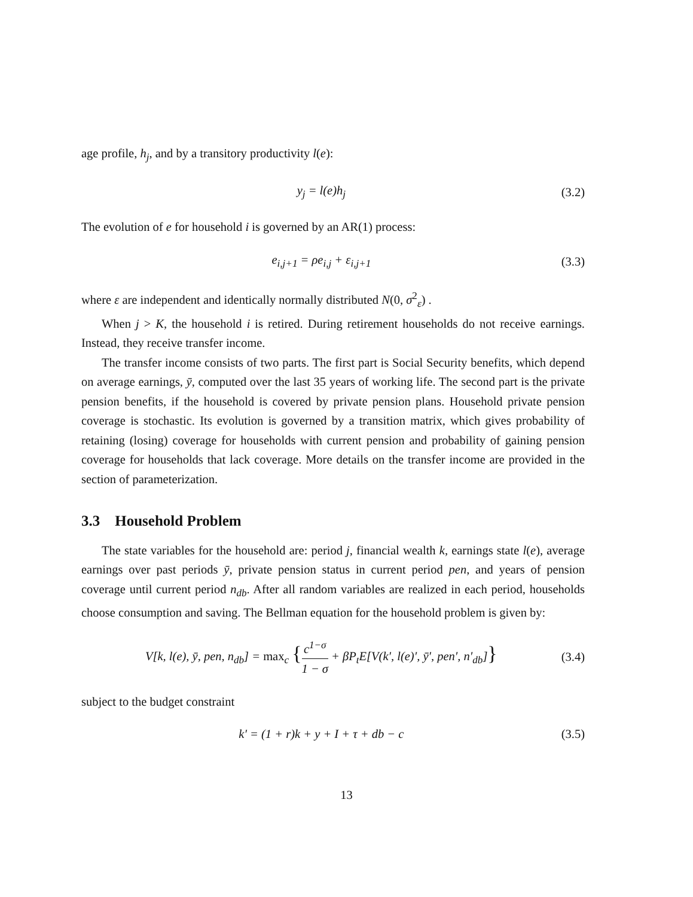age profile, h<sub>j</sub>, and by a transitory productivity l(e):
y<sub>j</sub> = l(e)h<sub>j</sub> (3.2)
The evolution of e for household i is governed by an AR(1) process:
e<sub>i,j+1</sub> = ρe<sub>i,j</sub> + ε<sub>i,j+1</sub> (3.3)
where ε are independent and identically normally distributed N(0, σ<sup>2</sup><sub>ε</sub>) .
When j > K, the household i is retired. During retirement households do not receive earnings. Instead, they receive transfer income.
The transfer income consists of two parts. The first part is Social Security benefits, which depend on average earnings, ȳ, computed over the last 35 years of working life. The second part is the private pension benefits, if the household is covered by private pension plans. Household private pension coverage is stochastic. Its evolution is governed by a transition matrix, which gives probability of retaining (losing) coverage for households with current pension and probability of gaining pension coverage for households that lack coverage. More details on the transfer income are provided in the section of parameterization.
3.3 Household Problem
The state variables for the household are: period j, financial wealth k, earnings state l(e), average earnings over past periods ȳ, private pension status in current period pen, and years of pension coverage until current period n<sub>db</sub>. After all random variables are realized in each period, households choose consumption and saving. The Bellman equation for the household problem is given by:
V[k, l(e), ȳ, pen, n<sub>db</sub>] = max<sub>c</sub> {c<sup>1−σ</sup> 1 − σ + βP<sub>t</sub>E[V(k′, l(e)′, ȳ′, pen′, n′<sub>db</sub>]} (3.4)
subject to the budget constraint
k′ = (1 + r)k + y + I + τ + db − c (3.5)
13